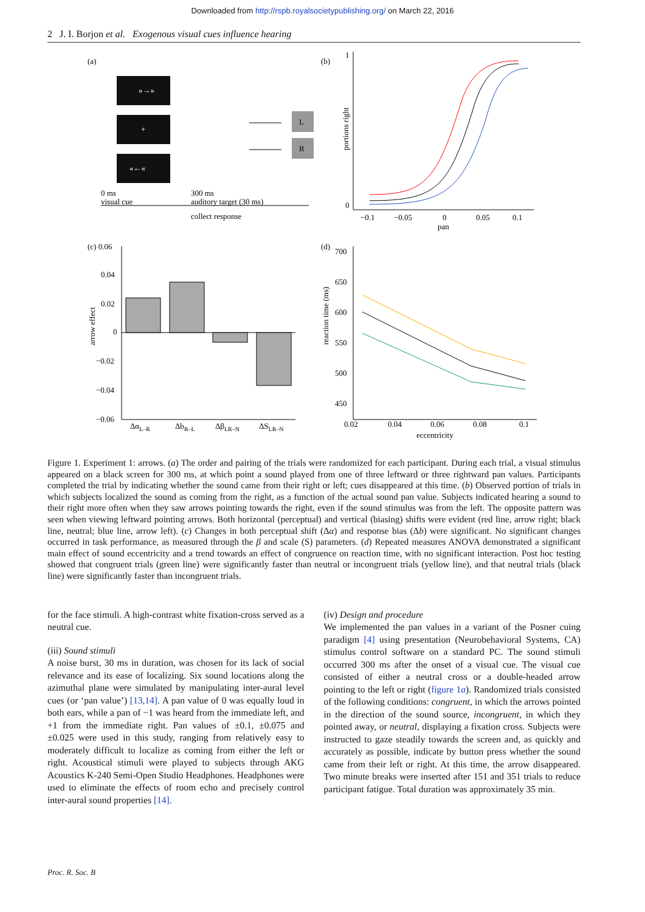Downloaded from http://rspb.royalsocietypublishing.org/ on March 22, 2016
2 J. I. Borjon et al. Exogenous visual cues influence hearing
(a)
»→»
+
«←«
L
R
0 ms
visual cue
300 ms
auditory target (30 ms)
collect response
(b)
1
0
portions right
−0.1
−0.05
0
0.05
0.1
pan
(c) 0.06
0.04
0.02
0
−0.02
−0.04
−0.06
arrow effect
ΔαL–R
ΔbR–L
ΔβLR–N
ΔSLR–N
(d)
700
650
600
550
500
450
reaction time (ms)
0.02
0.04
0.06
0.08
0.1
eccentricity
Figure 1. Experiment 1: arrows. (a) The order and pairing of the trials were randomized for each participant. During each trial, a visual stimulus appeared on a black screen for 300 ms, at which point a sound played from one of three leftward or three rightward pan values. Participants completed the trial by indicating whether the sound came from their right or left; cues disappeared at this time. (b) Observed portion of trials in which subjects localized the sound as coming from the right, as a function of the actual sound pan value. Subjects indicated hearing a sound to their right more often when they saw arrows pointing towards the right, even if the sound stimulus was from the left. The opposite pattern was seen when viewing leftward pointing arrows. Both horizontal (perceptual) and vertical (biasing) shifts were evident (red line, arrow right; black line, neutral; blue line, arrow left). (c) Changes in both perceptual shift (Δα) and response bias (Δb) were significant. No significant changes occurred in task performance, as measured through the β and scale (S) parameters. (d) Repeated measures ANOVA demonstrated a significant main effect of sound eccentricity and a trend towards an effect of congruence on reaction time, with no significant interaction. Post hoc testing showed that congruent trials (green line) were significantly faster than neutral or incongruent trials (yellow line), and that neutral trials (black line) were significantly faster than incongruent trials.
for the face stimuli. A high-contrast white fixation-cross served as a neutral cue.
(iii) Sound stimuli
A noise burst, 30 ms in duration, was chosen for its lack of social relevance and its ease of localizing. Six sound locations along the azimuthal plane were simulated by manipulating inter-aural level cues (or ‘pan value’) [13,14]. A pan value of 0 was equally loud in both ears, while a pan of −1 was heard from the immediate left, and +1 from the immediate right. Pan values of ±0.1, ±0.075 and ±0.025 were used in this study, ranging from relatively easy to moderately difficult to localize as coming from either the left or right. Acoustical stimuli were played to subjects through AKG Acoustics K-240 Semi-Open Studio Headphones. Headphones were used to eliminate the effects of room echo and precisely control inter-aural sound properties [14].
(iv) Design and procedure
We implemented the pan values in a variant of the Posner cuing paradigm [4] using presentation (Neurobehavioral Systems, CA) stimulus control software on a standard PC. The sound stimuli occurred 300 ms after the onset of a visual cue. The visual cue consisted of either a neutral cross or a double-headed arrow pointing to the left or right (figure 1a). Randomized trials consisted of the following conditions: congruent, in which the arrows pointed in the direction of the sound source, incongruent, in which they pointed away, or neutral, displaying a fixation cross. Subjects were instructed to gaze steadily towards the screen and, as quickly and accurately as possible, indicate by button press whether the sound came from their left or right. At this time, the arrow disappeared. Two minute breaks were inserted after 151 and 351 trials to reduce participant fatigue. Total duration was approximately 35 min.
Proc. R. Soc. B